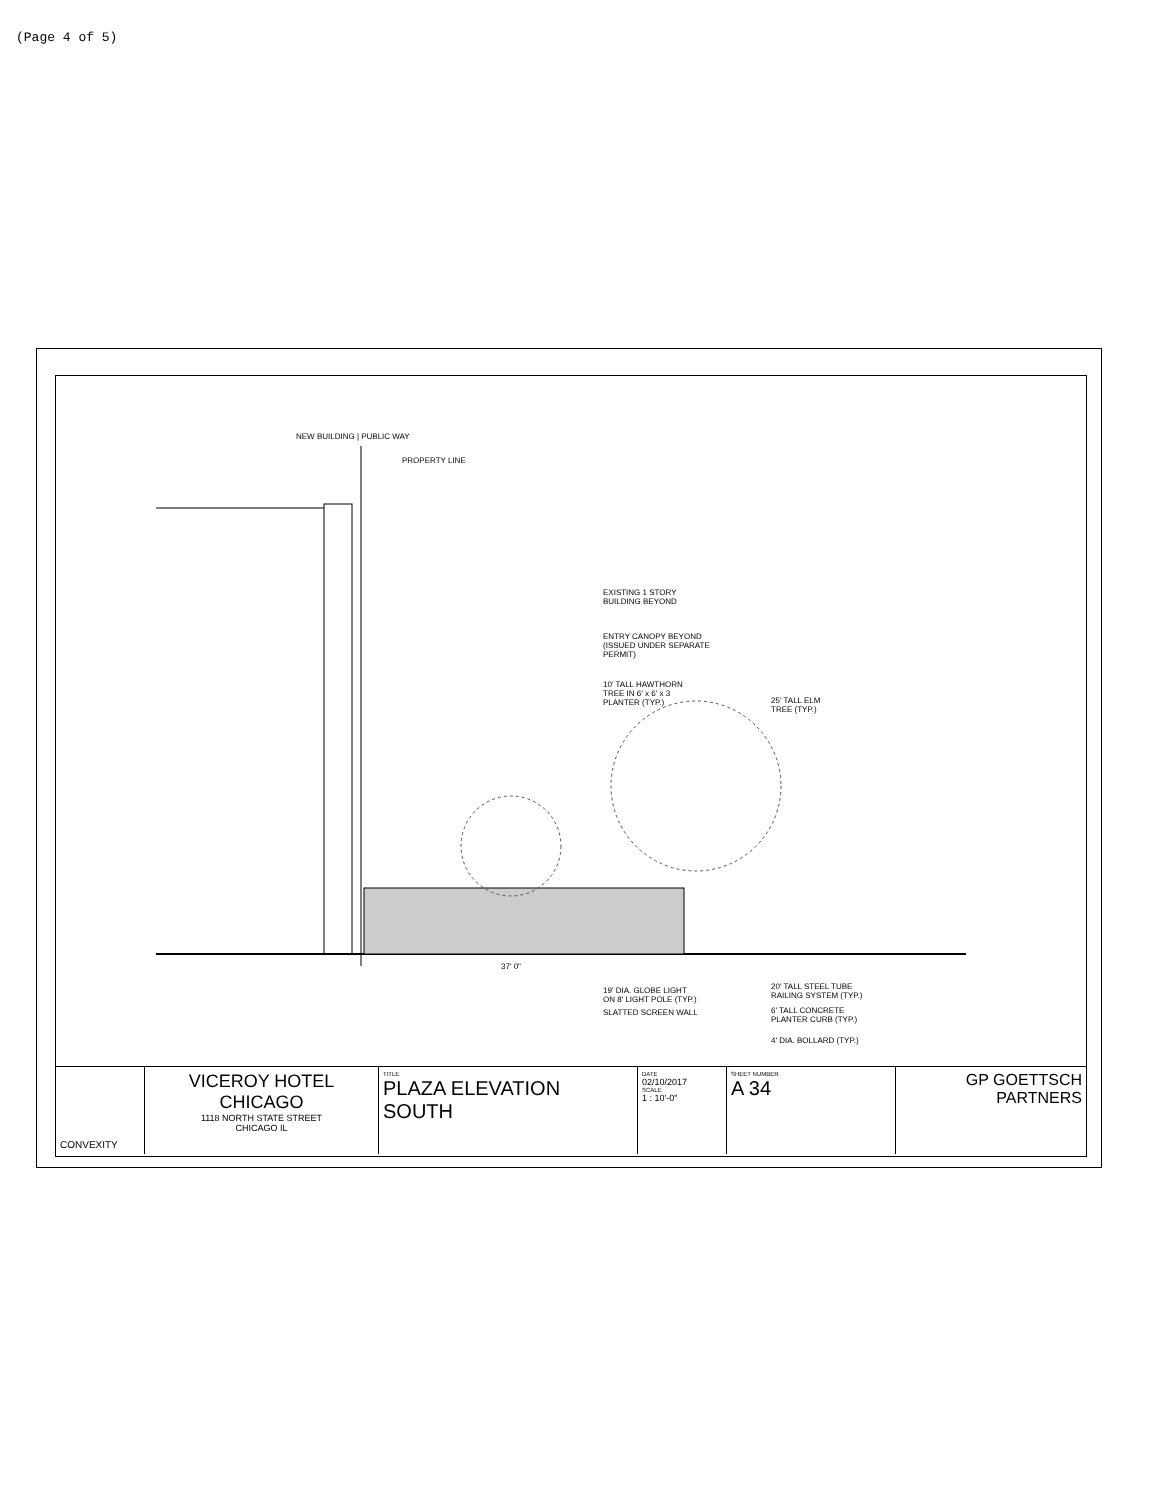(Page 4 of 5)
NEW BUILDING | PUBLIC WAY
PROPERTY LINE
EXISTING 1 STORY
BUILDING BEYOND
ENTRY CANOPY BEYOND
(ISSUED UNDER SEPARATE
PERMIT)
10' TALL HAWTHORN
TREE IN 6' x 6' x 3
PLANTER (TYP.)
25' TALL ELM
TREE (TYP.)
37' 0"
19' DIA. GLOBE LIGHT
ON 8' LIGHT POLE (TYP.)
SLATTED SCREEN WALL
20' TALL STEEL TUBE
RAILING SYSTEM (TYP.)
6' TALL CONCRETE
PLANTER CURB (TYP.)
4' DIA. BOLLARD (TYP.)
| CONVEXITY | VICEROY HOTEL CHICAGO 1118 NORTH STATE STREET CHICAGO IL | TITLE PLAZA ELEVATION SOUTH | DATE 02/10/2017 SCALE 1 : 10'-0" | SHEET NUMBER A 34 | GP GOETTSCH PARTNERS |